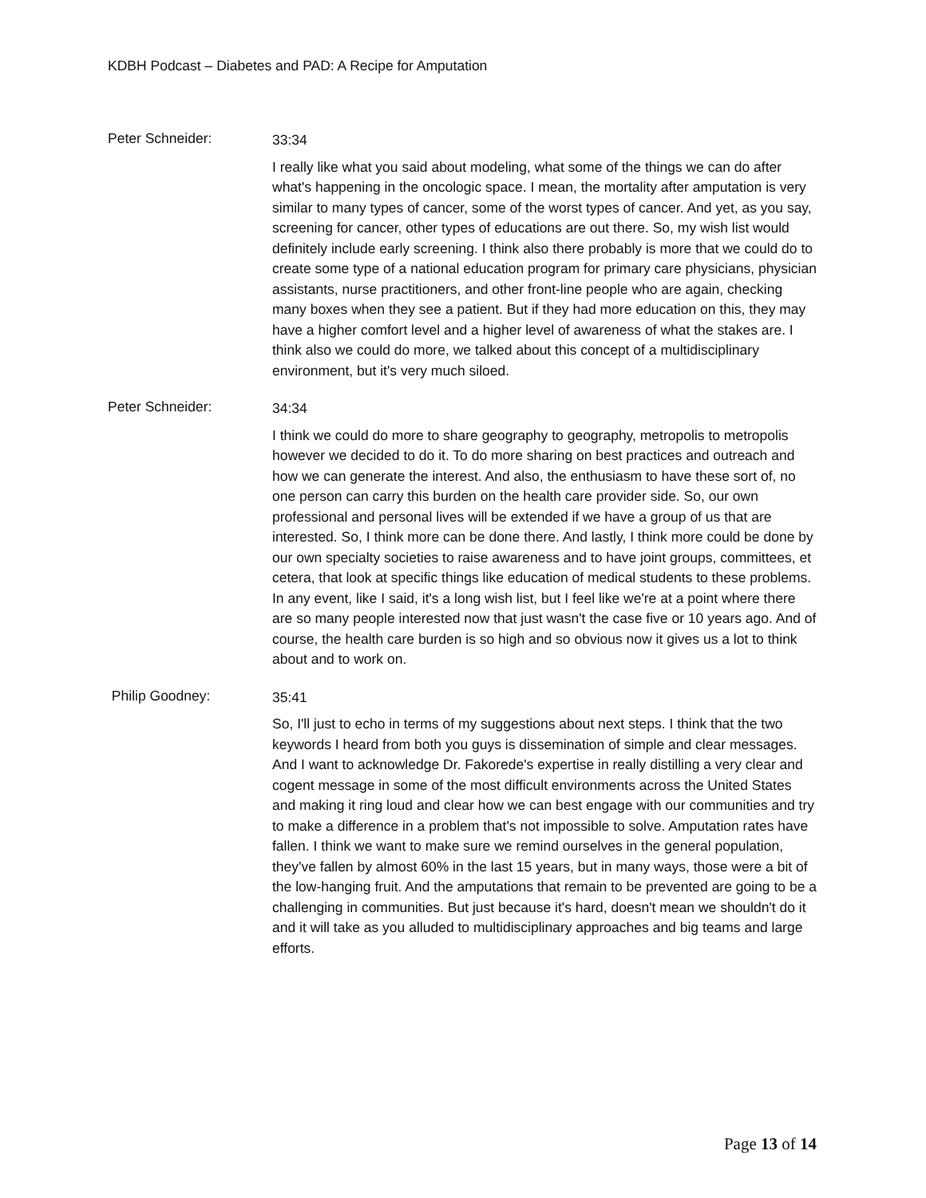KDBH Podcast – Diabetes and PAD: A Recipe for Amputation
Peter Schneider:
33:34
I really like what you said about modeling, what some of the things we can do after what's happening in the oncologic space. I mean, the mortality after amputation is very similar to many types of cancer, some of the worst types of cancer. And yet, as you say, screening for cancer, other types of educations are out there. So, my wish list would definitely include early screening. I think also there probably is more that we could do to create some type of a national education program for primary care physicians, physician assistants, nurse practitioners, and other front-line people who are again, checking many boxes when they see a patient. But if they had more education on this, they may have a higher comfort level and a higher level of awareness of what the stakes are. I think also we could do more, we talked about this concept of a multidisciplinary environment, but it's very much siloed.
Peter Schneider:
34:34
I think we could do more to share geography to geography, metropolis to metropolis however we decided to do it. To do more sharing on best practices and outreach and how we can generate the interest. And also, the enthusiasm to have these sort of, no one person can carry this burden on the health care provider side. So, our own professional and personal lives will be extended if we have a group of us that are interested. So, I think more can be done there. And lastly, I think more could be done by our own specialty societies to raise awareness and to have joint groups, committees, et cetera, that look at specific things like education of medical students to these problems. In any event, like I said, it's a long wish list, but I feel like we're at a point where there are so many people interested now that just wasn't the case five or 10 years ago. And of course, the health care burden is so high and so obvious now it gives us a lot to think about and to work on.
Philip Goodney:
35:41
So, I'll just to echo in terms of my suggestions about next steps. I think that the two keywords I heard from both you guys is dissemination of simple and clear messages. And I want to acknowledge Dr. Fakorede's expertise in really distilling a very clear and cogent message in some of the most difficult environments across the United States and making it ring loud and clear how we can best engage with our communities and try to make a difference in a problem that's not impossible to solve. Amputation rates have fallen. I think we want to make sure we remind ourselves in the general population, they've fallen by almost 60% in the last 15 years, but in many ways, those were a bit of the low-hanging fruit. And the amputations that remain to be prevented are going to be a challenging in communities. But just because it's hard, doesn't mean we shouldn't do it and it will take as you alluded to multidisciplinary approaches and big teams and large efforts.
Page 13 of 14